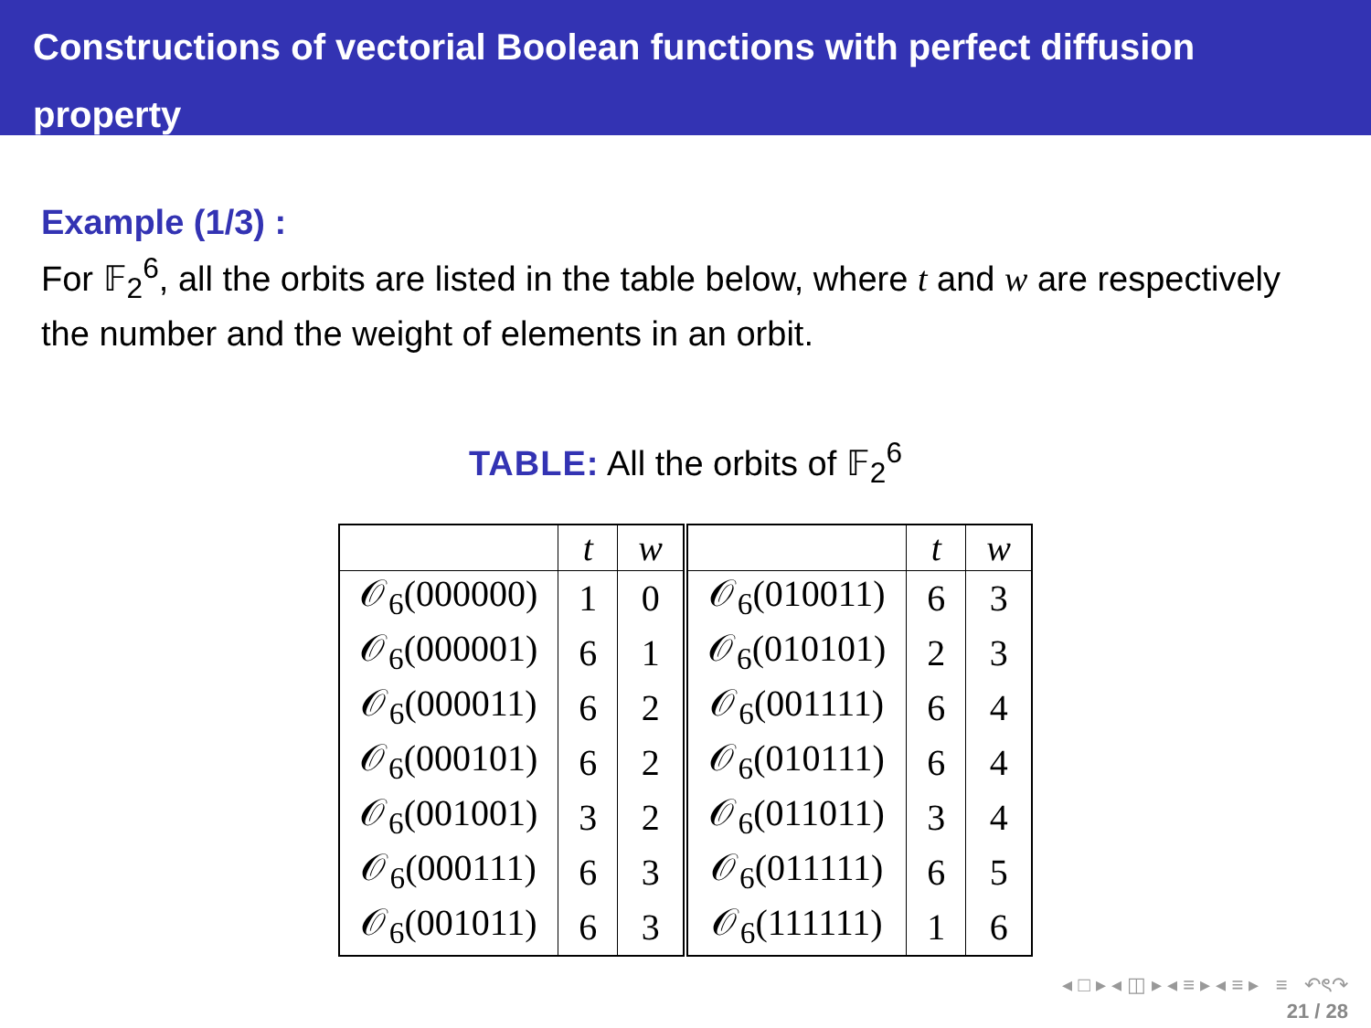Constructions of vectorial Boolean functions with perfect diffusion
property
Example (1/3) :
For 𝔽<sub>2</sub><sup>6</sup>, all the orbits are listed in the table below, where t and w are respectively the number and the weight of elements in an orbit.
TABLE: All the orbits of 𝔽<sub>2</sub><sup>6</sup>
| | t | w | | t | w |
| --- | --- | --- | --- | --- | --- |
| 𝒪<sub>6</sub>(000000) | 1 | 0 | 𝒪<sub>6</sub>(010011) | 6 | 3 |
| 𝒪<sub>6</sub>(000001) | 6 | 1 | 𝒪<sub>6</sub>(010101) | 2 | 3 |
| 𝒪<sub>6</sub>(000011) | 6 | 2 | 𝒪<sub>6</sub>(001111) | 6 | 4 |
| 𝒪<sub>6</sub>(000101) | 6 | 2 | 𝒪<sub>6</sub>(010111) | 6 | 4 |
| 𝒪<sub>6</sub>(001001) | 3 | 2 | 𝒪<sub>6</sub>(011011) | 3 | 4 |
| 𝒪<sub>6</sub>(000111) | 6 | 3 | 𝒪<sub>6</sub>(011111) | 6 | 5 |
| 𝒪<sub>6</sub>(001011) | 6 | 3 | 𝒪<sub>6</sub>(111111) | 1 | 6 |
◂ □ ▸ ◂ ◫ ▸ ◂ ≡ ▸ ◂ ≡ ▸ ≡ ↶ৎ↷
21 / 28